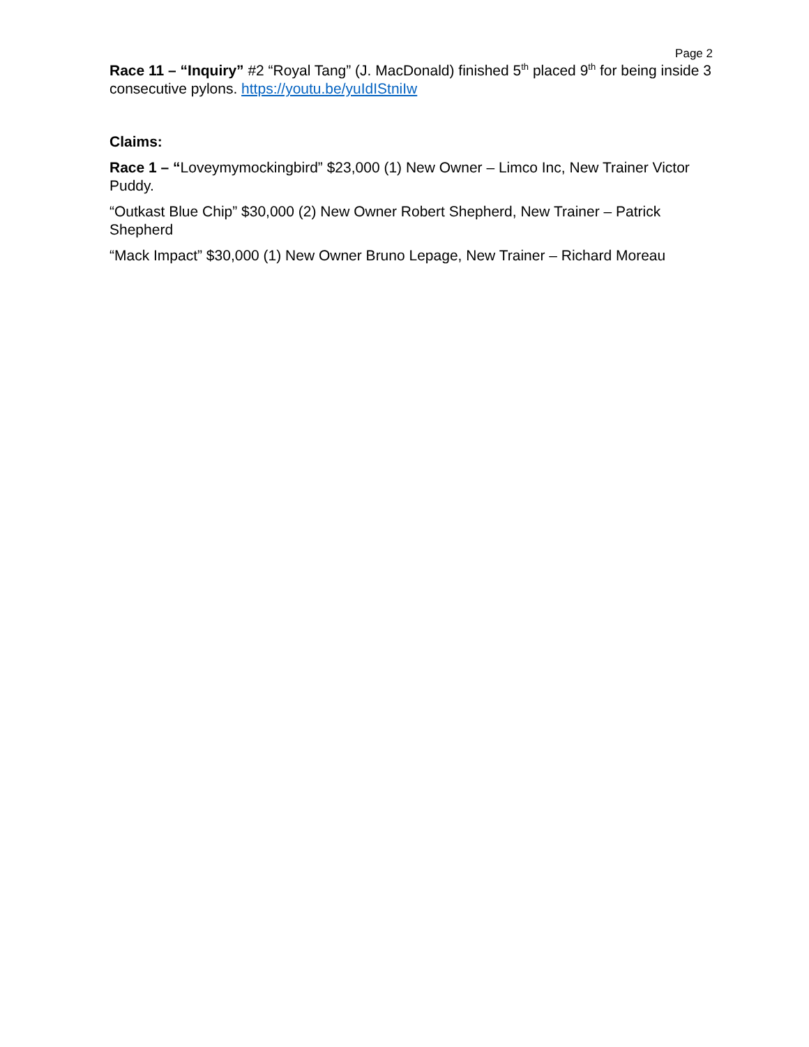Page 2
Race 11 – “Inquiry” #2 “Royal Tang” (J. MacDonald) finished 5<sup>th</sup> placed 9<sup>th</sup> for being inside 3 consecutive pylons. https://youtu.be/yuIdIStniIw
Claims:
Race 1 – “Loveymymockingbird” $23,000 (1) New Owner – Limco Inc, New Trainer Victor Puddy.
“Outkast Blue Chip” $30,000 (2) New Owner Robert Shepherd, New Trainer – Patrick Shepherd
“Mack Impact” $30,000 (1) New Owner Bruno Lepage, New Trainer – Richard Moreau